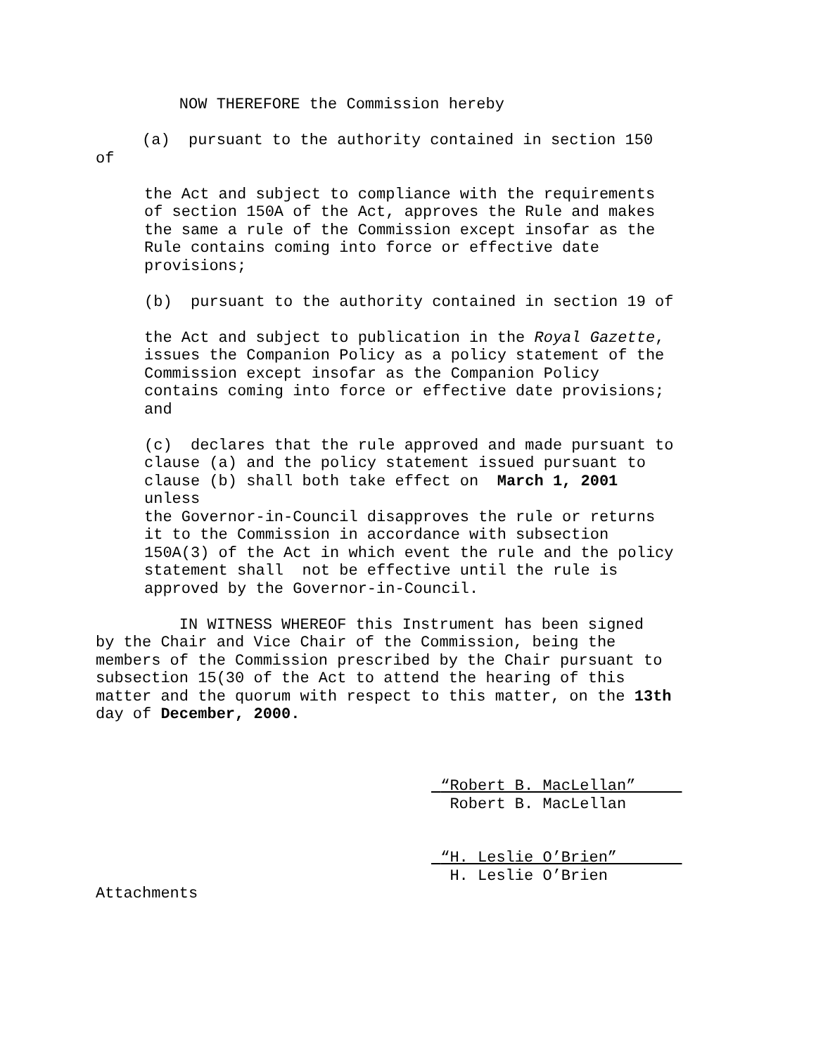NOW THEREFORE the Commission hereby
(a) pursuant to the authority contained in section 150 of
the Act and subject to compliance with the requirements of section 150A of the Act, approves the Rule and makes the same a rule of the Commission except insofar as the Rule contains coming into force or effective date provisions;
(b) pursuant to the authority contained in section 19 of
the Act and subject to publication in the Royal Gazette, issues the Companion Policy as a policy statement of the Commission except insofar as the Companion Policy contains coming into force or effective date provisions; and
(c) declares that the rule approved and made pursuant to clause (a) and the policy statement issued pursuant to clause (b) shall both take effect on March 1, 2001 unless the Governor-in-Council disapproves the rule or returns it to the Commission in accordance with subsection 150A(3) of the Act in which event the rule and the policy statement shall not be effective until the rule is approved by the Governor-in-Council.
IN WITNESS WHEREOF this Instrument has been signed by the Chair and Vice Chair of the Commission, being the members of the Commission prescribed by the Chair pursuant to subsection 15(30 of the Act to attend the hearing of this matter and the quorum with respect to this matter, on the 13th day of December, 2000.
“Robert B. MacLellan”
Robert B. MacLellan
“H. Leslie O’Brien”
H. Leslie O’Brien
Attachments